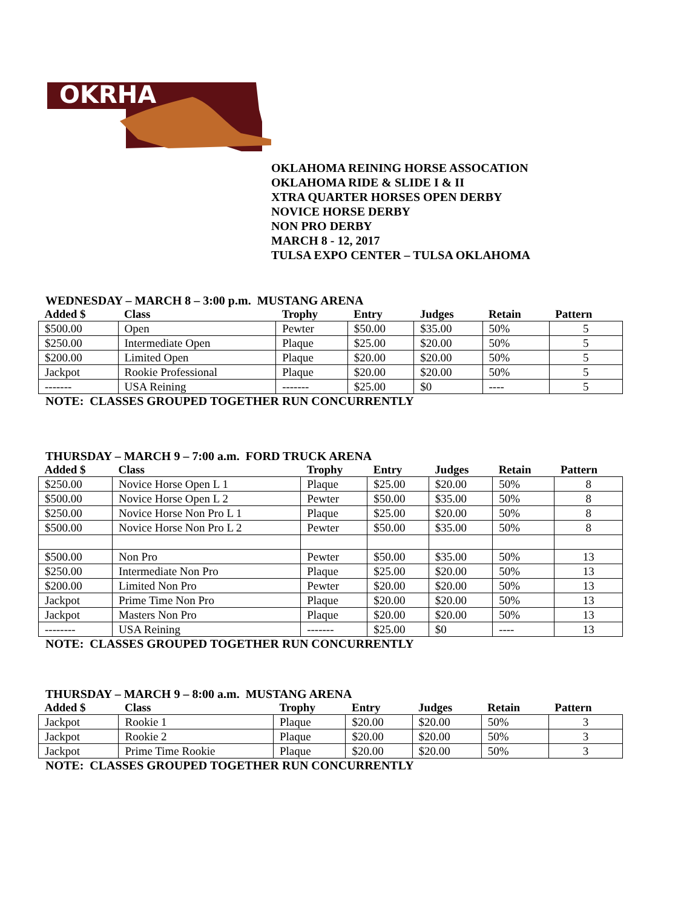OKRHA
OKLAHOMA REINING HORSE ASSOCATION
OKLAHOMA RIDE & SLIDE I & II
XTRA QUARTER HORSES OPEN DERBY
NOVICE HORSE DERBY
NON PRO DERBY
MARCH 8 - 12, 2017
TULSA EXPO CENTER – TULSA OKLAHOMA
WEDNESDAY – MARCH 8 – 3:00 p.m. MUSTANG ARENA
| Added $ | Class | Trophy | Entry | Judges | Retain | Pattern |
| --- | --- | --- | --- | --- | --- | --- |
| $500.00 | Open | Pewter | $50.00 | $35.00 | 50% | 5 |
| $250.00 | Intermediate Open | Plaque | $25.00 | $20.00 | 50% | 5 |
| $200.00 | Limited Open | Plaque | $20.00 | $20.00 | 50% | 5 |
| Jackpot | Rookie Professional | Plaque | $20.00 | $20.00 | 50% | 5 |
| ------- | USA Reining | ------- | $25.00 | $0 | ---- | 5 |
NOTE: CLASSES GROUPED TOGETHER RUN CONCURRENTLY
THURSDAY – MARCH 9 – 7:00 a.m. FORD TRUCK ARENA
| Added $ | Class | Trophy | Entry | Judges | Retain | Pattern |
| --- | --- | --- | --- | --- | --- | --- |
| $250.00 | Novice Horse Open L 1 | Plaque | $25.00 | $20.00 | 50% | 8 |
| $500.00 | Novice Horse Open L 2 | Pewter | $50.00 | $35.00 | 50% | 8 |
| $250.00 | Novice Horse Non Pro L 1 | Plaque | $25.00 | $20.00 | 50% | 8 |
| $500.00 | Novice Horse Non Pro L 2 | Pewter | $50.00 | $35.00 | 50% | 8 |
| $500.00 | Non Pro | Pewter | $50.00 | $35.00 | 50% | 13 |
| $250.00 | Intermediate Non Pro | Plaque | $25.00 | $20.00 | 50% | 13 |
| $200.00 | Limited Non Pro | Pewter | $20.00 | $20.00 | 50% | 13 |
| Jackpot | Prime Time Non Pro | Plaque | $20.00 | $20.00 | 50% | 13 |
| Jackpot | Masters Non Pro | Plaque | $20.00 | $20.00 | 50% | 13 |
| -------- | USA Reining | ------- | $25.00 | $0 | ---- | 13 |
NOTE: CLASSES GROUPED TOGETHER RUN CONCURRENTLY
THURSDAY – MARCH 9 – 8:00 a.m. MUSTANG ARENA
| Added $ | Class | Trophy | Entry | Judges | Retain | Pattern |
| --- | --- | --- | --- | --- | --- | --- |
| Jackpot | Rookie 1 | Plaque | $20.00 | $20.00 | 50% | 3 |
| Jackpot | Rookie 2 | Plaque | $20.00 | $20.00 | 50% | 3 |
| Jackpot | Prime Time Rookie | Plaque | $20.00 | $20.00 | 50% | 3 |
NOTE: CLASSES GROUPED TOGETHER RUN CONCURRENTLY